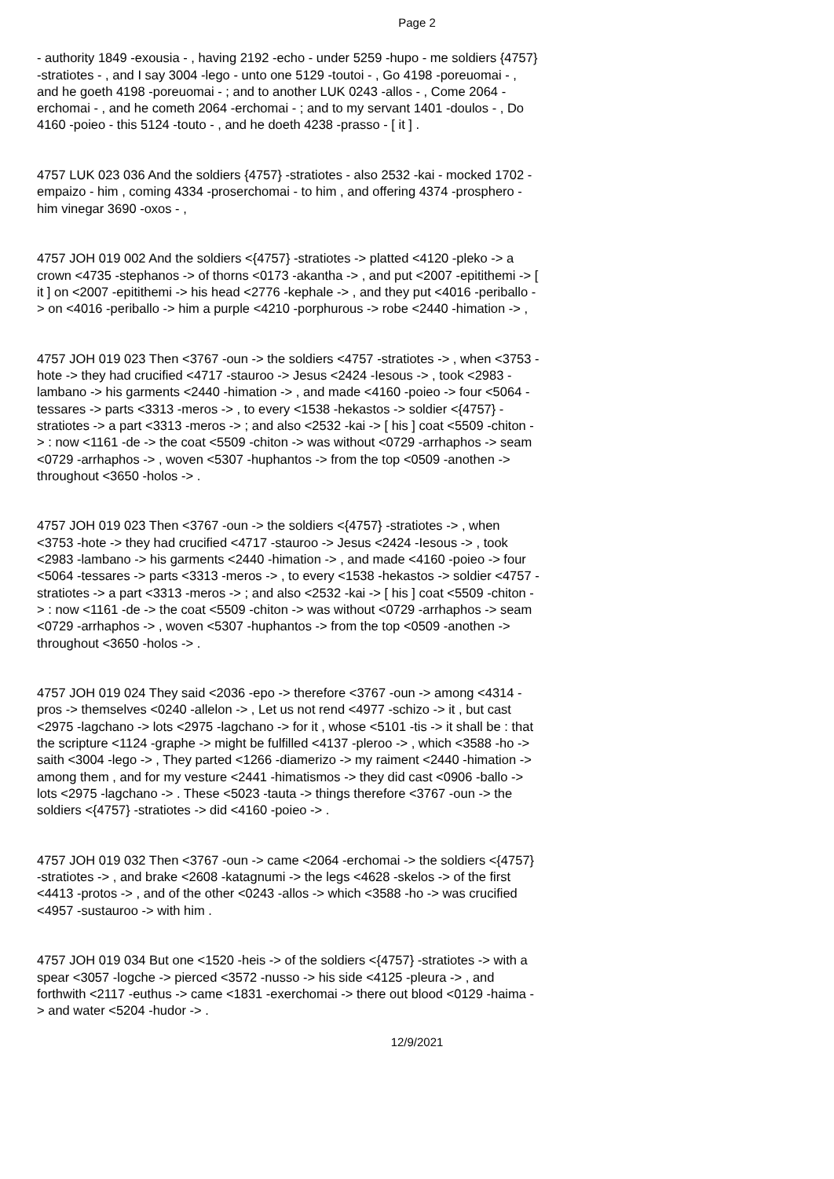Page 2
- authority 1849 -exousia - , having 2192 -echo - under 5259 -hupo - me soldiers {4757} -stratiotes - , and I say 3004 -lego - unto one 5129 -toutoi - , Go 4198 -poreuomai - , and he goeth 4198 -poreuomai - ; and to another LUK 0243 -allos - , Come 2064 -erchomai - , and he cometh 2064 -erchomai - ; and to my servant 1401 -doulos - , Do 4160 -poieo - this 5124 -touto - , and he doeth 4238 -prasso - [ it ] .
4757 LUK 023 036 And the soldiers {4757} -stratiotes - also 2532 -kai - mocked 1702 -empaizo - him , coming 4334 -proserchomai - to him , and offering 4374 -prosphero - him vinegar 3690 -oxos - ,
4757 JOH 019 002 And the soldiers <{4757} -stratiotes -> platted <4120 -pleko -> a crown <4735 -stephanos -> of thorns <0173 -akantha -> , and put <2007 -epitithemi -> [ it ] on <2007 -epitithemi -> his head <2776 -kephale -> , and they put <4016 -periballo -> on <4016 -periballo -> him a purple <4210 -porphurous -> robe <2440 -himation -> ,
4757 JOH 019 023 Then <3767 -oun -> the soldiers <4757 -stratiotes -> , when <3753 -hote -> they had crucified <4717 -stauroo -> Jesus <2424 -Iesous -> , took <2983 -lambano -> his garments <2440 -himation -> , and made <4160 -poieo -> four <5064 -tessares -> parts <3313 -meros -> , to every <1538 -hekastos -> soldier <{4757} -stratiotes -> a part <3313 -meros -> ; and also <2532 -kai -> [ his ] coat <5509 -chiton -> : now <1161 -de -> the coat <5509 -chiton -> was without <0729 -arrhaphos -> seam <0729 -arrhaphos -> , woven <5307 -huphantos -> from the top <0509 -anothen -> throughout <3650 -holos -> .
4757 JOH 019 023 Then <3767 -oun -> the soldiers <{4757} -stratiotes -> , when <3753 -hote -> they had crucified <4717 -stauroo -> Jesus <2424 -Iesous -> , took <2983 -lambano -> his garments <2440 -himation -> , and made <4160 -poieo -> four <5064 -tessares -> parts <3313 -meros -> , to every <1538 -hekastos -> soldier <4757 -stratiotes -> a part <3313 -meros -> ; and also <2532 -kai -> [ his ] coat <5509 -chiton -> : now <1161 -de -> the coat <5509 -chiton -> was without <0729 -arrhaphos -> seam <0729 -arrhaphos -> , woven <5307 -huphantos -> from the top <0509 -anothen -> throughout <3650 -holos -> .
4757 JOH 019 024 They said <2036 -epo -> therefore <3767 -oun -> among <4314 -pros -> themselves <0240 -allelon -> , Let us not rend <4977 -schizo -> it , but cast <2975 -lagchano -> lots <2975 -lagchano -> for it , whose <5101 -tis -> it shall be : that the scripture <1124 -graphe -> might be fulfilled <4137 -pleroo -> , which <3588 -ho -> saith <3004 -lego -> , They parted <1266 -diamerizo -> my raiment <2440 -himation -> among them , and for my vesture <2441 -himatismos -> they did cast <0906 -ballo -> lots <2975 -lagchano -> . These <5023 -tauta -> things therefore <3767 -oun -> the soldiers <{4757} -stratiotes -> did <4160 -poieo -> .
4757 JOH 019 032 Then <3767 -oun -> came <2064 -erchomai -> the soldiers <{4757} -stratiotes -> , and brake <2608 -katagnumi -> the legs <4628 -skelos -> of the first <4413 -protos -> , and of the other <0243 -allos -> which <3588 -ho -> was crucified <4957 -sustauroo -> with him .
4757 JOH 019 034 But one <1520 -heis -> of the soldiers <{4757} -stratiotes -> with a spear <3057 -logche -> pierced <3572 -nusso -> his side <4125 -pleura -> , and forthwith <2117 -euthus -> came <1831 -exerchomai -> there out blood <0129 -haima -> and water <5204 -hudor -> .
12/9/2021